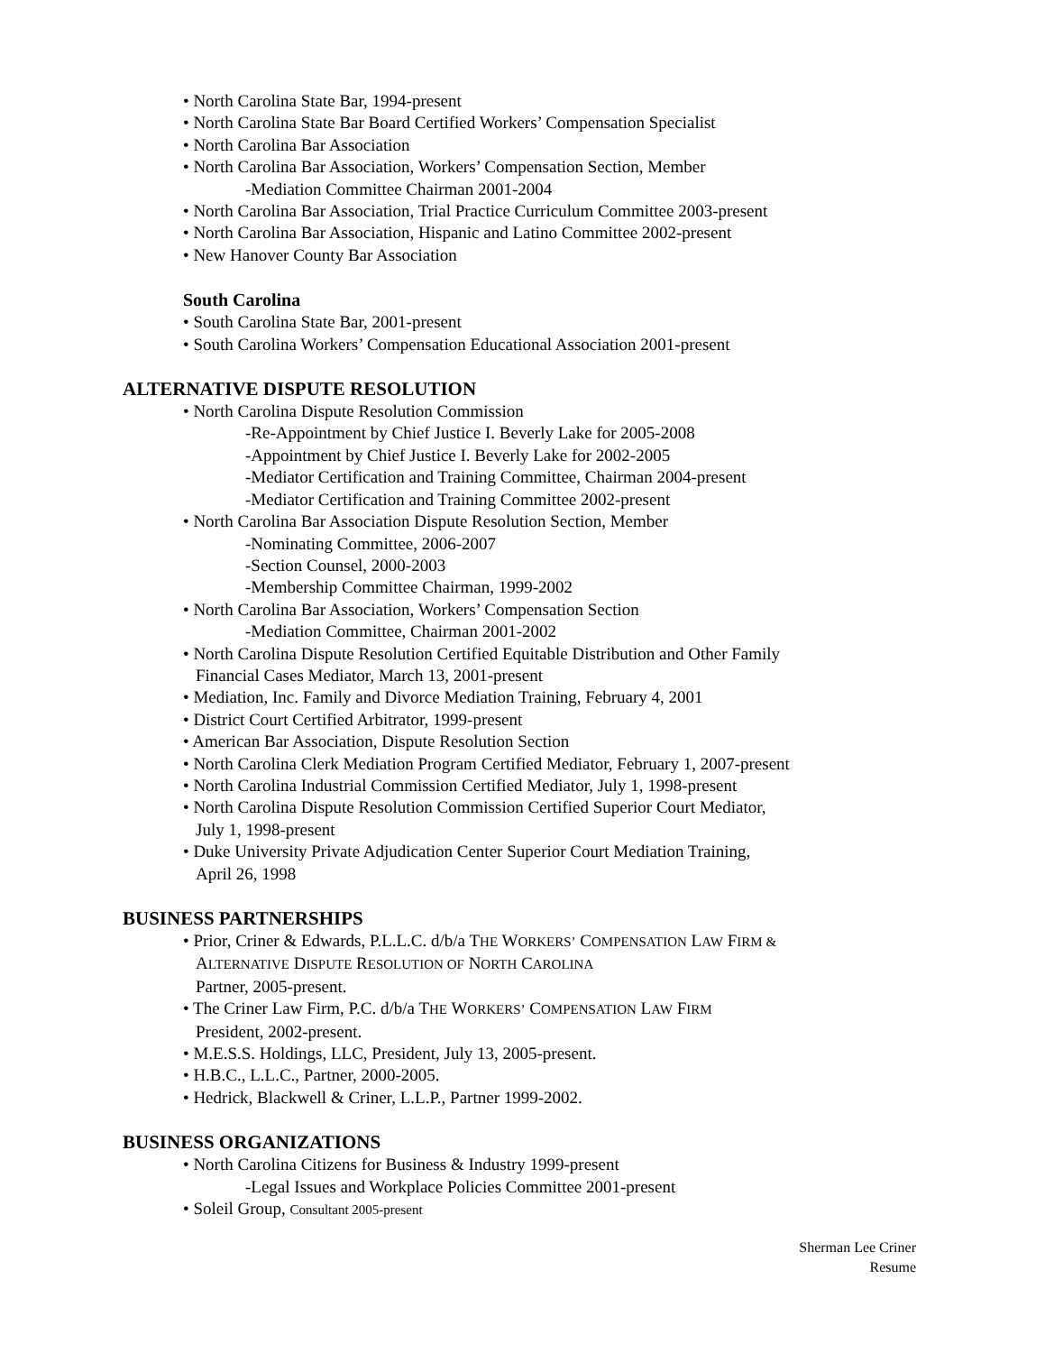• North Carolina State Bar, 1994-present
• North Carolina State Bar Board Certified Workers’ Compensation Specialist
• North Carolina Bar Association
• North Carolina Bar Association, Workers’ Compensation Section, Member
-Mediation Committee Chairman 2001-2004
• North Carolina Bar Association, Trial Practice Curriculum Committee 2003-present
• North Carolina Bar Association, Hispanic and Latino Committee 2002-present
• New Hanover County Bar Association
South Carolina
• South Carolina State Bar, 2001-present
• South Carolina Workers’ Compensation Educational Association 2001-present
ALTERNATIVE DISPUTE RESOLUTION
• North Carolina Dispute Resolution Commission
-Re-Appointment by Chief Justice I. Beverly Lake for 2005-2008
-Appointment by Chief Justice I. Beverly Lake for 2002-2005
-Mediator Certification and Training Committee, Chairman 2004-present
-Mediator Certification and Training Committee 2002-present
• North Carolina Bar Association Dispute Resolution Section, Member
-Nominating Committee, 2006-2007
-Section Counsel, 2000-2003
-Membership Committee Chairman, 1999-2002
• North Carolina Bar Association, Workers’ Compensation Section
-Mediation Committee, Chairman 2001-2002
• North Carolina Dispute Resolution Certified Equitable Distribution and Other Family
Financial Cases Mediator, March 13, 2001-present
• Mediation, Inc. Family and Divorce Mediation Training, February 4, 2001
• District Court Certified Arbitrator, 1999-present
• American Bar Association, Dispute Resolution Section
• North Carolina Clerk Mediation Program Certified Mediator, February 1, 2007-present
• North Carolina Industrial Commission Certified Mediator, July 1, 1998-present
• North Carolina Dispute Resolution Commission Certified Superior Court Mediator,
July 1, 1998-present
• Duke University Private Adjudication Center Superior Court Mediation Training,
April 26, 1998
BUSINESS PARTNERSHIPS
• Prior, Criner & Edwards, P.L.L.C. d/b/a THE WORKERS’ COMPENSATION LAW FIRM &
ALTERNATIVE DISPUTE RESOLUTION OF NORTH CAROLINA
Partner, 2005-present.
• The Criner Law Firm, P.C. d/b/a THE WORKERS’ COMPENSATION LAW FIRM
President, 2002-present.
• M.E.S.S. Holdings, LLC, President, July 13, 2005-present.
• H.B.C., L.L.C., Partner, 2000-2005.
• Hedrick, Blackwell & Criner, L.L.P., Partner 1999-2002.
BUSINESS ORGANIZATIONS
• North Carolina Citizens for Business & Industry 1999-present
-Legal Issues and Workplace Policies Committee 2001-present
• Soleil Group, Consultant 2005-present
Sherman Lee Criner
Resume